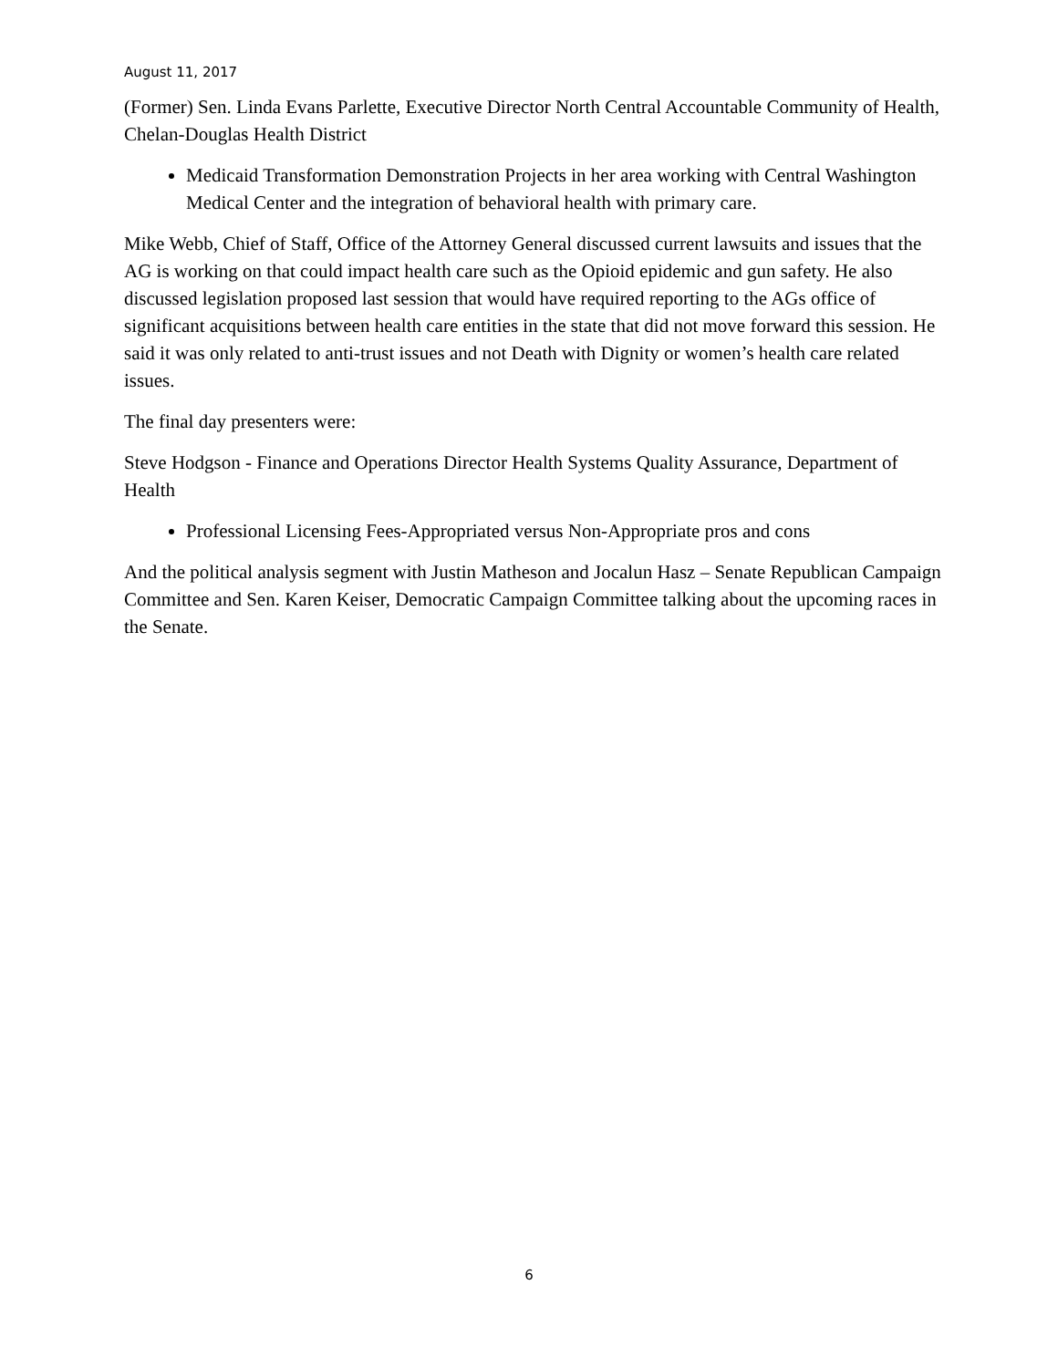August 11, 2017
(Former) Sen. Linda Evans Parlette, Executive Director North Central Accountable Community of Health, Chelan-Douglas Health District
Medicaid Transformation Demonstration Projects in her area working with Central Washington Medical Center and the integration of behavioral health with primary care.
Mike Webb, Chief of Staff, Office of the Attorney General discussed current lawsuits and issues that the AG is working on that could impact health care such as the Opioid epidemic and gun safety. He also discussed legislation proposed last session that would have required reporting to the AGs office of significant acquisitions between health care entities in the state that did not move forward this session. He said it was only related to anti-trust issues and not Death with Dignity or women’s health care related issues.
The final day presenters were:
Steve Hodgson - Finance and Operations Director Health Systems Quality Assurance, Department of Health
Professional Licensing Fees-Appropriated versus Non-Appropriate pros and cons
And the political analysis segment with Justin Matheson and Jocalun Hasz – Senate Republican Campaign Committee and Sen. Karen Keiser, Democratic Campaign Committee talking about the upcoming races in the Senate.
6